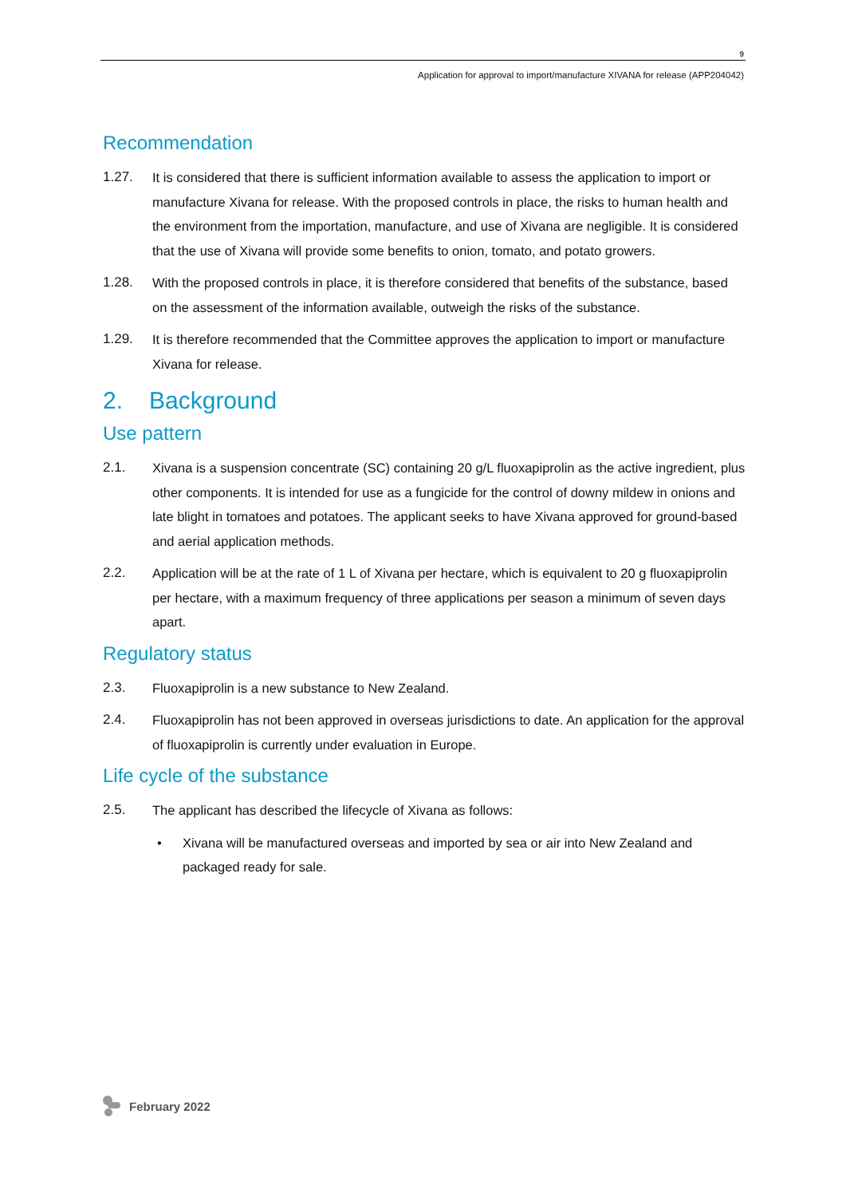9
Application for approval to import/manufacture XIVANA for release (APP204042)
Recommendation
1.27. It is considered that there is sufficient information available to assess the application to import or manufacture Xivana for release. With the proposed controls in place, the risks to human health and the environment from the importation, manufacture, and use of Xivana are negligible. It is considered that the use of Xivana will provide some benefits to onion, tomato, and potato growers.
1.28. With the proposed controls in place, it is therefore considered that benefits of the substance, based on the assessment of the information available, outweigh the risks of the substance.
1.29. It is therefore recommended that the Committee approves the application to import or manufacture Xivana for release.
2. Background
Use pattern
2.1. Xivana is a suspension concentrate (SC) containing 20 g/L fluoxapiprolin as the active ingredient, plus other components. It is intended for use as a fungicide for the control of downy mildew in onions and late blight in tomatoes and potatoes. The applicant seeks to have Xivana approved for ground-based and aerial application methods.
2.2. Application will be at the rate of 1 L of Xivana per hectare, which is equivalent to 20 g fluoxapiprolin per hectare, with a maximum frequency of three applications per season a minimum of seven days apart.
Regulatory status
2.3. Fluoxapiprolin is a new substance to New Zealand.
2.4. Fluoxapiprolin has not been approved in overseas jurisdictions to date. An application for the approval of fluoxapiprolin is currently under evaluation in Europe.
Life cycle of the substance
2.5. The applicant has described the lifecycle of Xivana as follows:
• Xivana will be manufactured overseas and imported by sea or air into New Zealand and packaged ready for sale.
February 2022